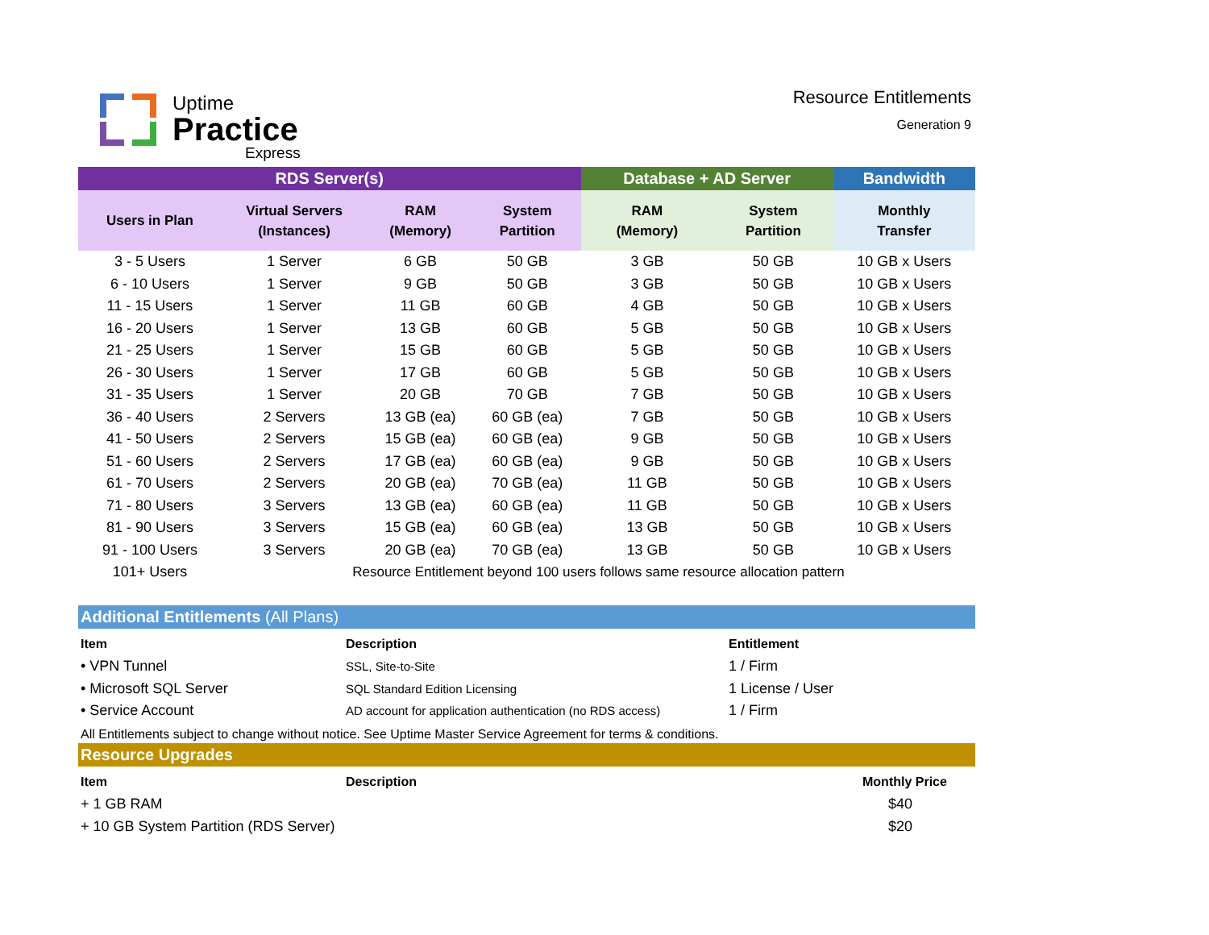Uptime
Practice
Express
Resource Entitlements
Generation 9
| RDS Server(s) | | | | Database + AD Server | | Bandwidth |
| --- | --- | --- | --- | --- | --- | --- |
| Users in Plan | Virtual Servers (Instances) | RAM (Memory) | System Partition | RAM (Memory) | System Partition | Monthly Transfer |
| 3 - 5 Users | 1 Server | 6 GB | 50 GB | 3 GB | 50 GB | 10 GB x Users |
| 6 - 10 Users | 1 Server | 9 GB | 50 GB | 3 GB | 50 GB | 10 GB x Users |
| 11 - 15 Users | 1 Server | 11 GB | 60 GB | 4 GB | 50 GB | 10 GB x Users |
| 16 - 20 Users | 1 Server | 13 GB | 60 GB | 5 GB | 50 GB | 10 GB x Users |
| 21 - 25 Users | 1 Server | 15 GB | 60 GB | 5 GB | 50 GB | 10 GB x Users |
| 26 - 30 Users | 1 Server | 17 GB | 60 GB | 5 GB | 50 GB | 10 GB x Users |
| 31 - 35 Users | 1 Server | 20 GB | 70 GB | 7 GB | 50 GB | 10 GB x Users |
| 36 - 40 Users | 2 Servers | 13 GB (ea) | 60 GB (ea) | 7 GB | 50 GB | 10 GB x Users |
| 41 - 50 Users | 2 Servers | 15 GB (ea) | 60 GB (ea) | 9 GB | 50 GB | 10 GB x Users |
| 51 - 60 Users | 2 Servers | 17 GB (ea) | 60 GB (ea) | 9 GB | 50 GB | 10 GB x Users |
| 61 - 70 Users | 2 Servers | 20 GB (ea) | 70 GB (ea) | 11 GB | 50 GB | 10 GB x Users |
| 71 - 80 Users | 3 Servers | 13 GB (ea) | 60 GB (ea) | 11 GB | 50 GB | 10 GB x Users |
| 81 - 90 Users | 3 Servers | 15 GB (ea) | 60 GB (ea) | 13 GB | 50 GB | 10 GB x Users |
| 91 - 100 Users | 3 Servers | 20 GB (ea) | 70 GB (ea) | 13 GB | 50 GB | 10 GB x Users |
| 101+ Users | Resource Entitlement beyond 100 users follows same resource allocation pattern | | | | | |
Additional Entitlements (All Plans)
| Item | Description | Entitlement |
| --- | --- | --- |
| • VPN Tunnel | SSL, Site-to-Site | 1 / Firm |
| • Microsoft SQL Server | SQL Standard Edition Licensing | 1 License / User |
| • Service Account | AD account for application authentication (no RDS access) | 1 / Firm |
All Entitlements subject to change without notice. See Uptime Master Service Agreement for terms & conditions.
Resource Upgrades
| Item | Description | Monthly Price |
| --- | --- | --- |
| + 1 GB RAM | | $40 |
| + 10 GB System Partition (RDS Server) | | $20 |